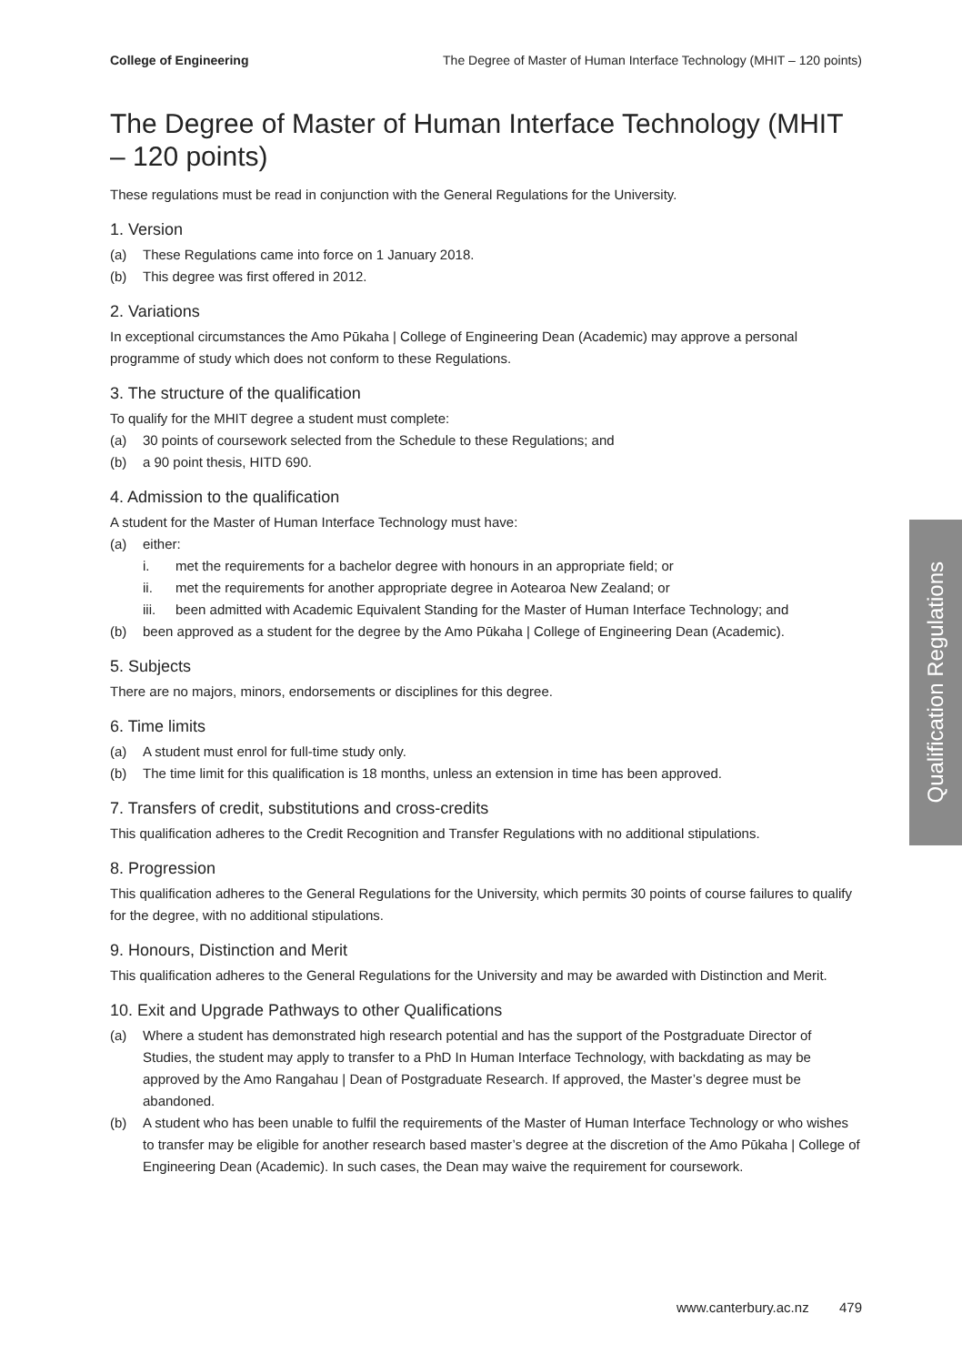College of Engineering The Degree of Master of Human Interface Technology (MHIT – 120 points)
The Degree of Master of Human Interface Technology (MHIT – 120 points)
These regulations must be read in conjunction with the General Regulations for the University.
1. Version
(a) These Regulations came into force on 1 January 2018.
(b) This degree was first offered in 2012.
2. Variations
In exceptional circumstances the Amo Pūkaha | College of Engineering Dean (Academic) may approve a personal programme of study which does not conform to these Regulations.
3. The structure of the qualification
To qualify for the MHIT degree a student must complete:
(a) 30 points of coursework selected from the Schedule to these Regulations; and
(b) a 90 point thesis, HITD 690.
4. Admission to the qualification
A student for the Master of Human Interface Technology must have:
(a) either:
i. met the requirements for a bachelor degree with honours in an appropriate field; or
ii. met the requirements for another appropriate degree in Aotearoa New Zealand; or
iii. been admitted with Academic Equivalent Standing for the Master of Human Interface Technology; and
(b) been approved as a student for the degree by the Amo Pūkaha | College of Engineering Dean (Academic).
5. Subjects
There are no majors, minors, endorsements or disciplines for this degree.
6. Time limits
(a) A student must enrol for full-time study only.
(b) The time limit for this qualification is 18 months, unless an extension in time has been approved.
7. Transfers of credit, substitutions and cross-credits
This qualification adheres to the Credit Recognition and Transfer Regulations with no additional stipulations.
8. Progression
This qualification adheres to the General Regulations for the University, which permits 30 points of course failures to qualify for the degree, with no additional stipulations.
9. Honours, Distinction and Merit
This qualification adheres to the General Regulations for the University and may be awarded with Distinction and Merit.
10. Exit and Upgrade Pathways to other Qualifications
(a) Where a student has demonstrated high research potential and has the support of the Postgraduate Director of Studies, the student may apply to transfer to a PhD In Human Interface Technology, with backdating as may be approved by the Amo Rangahau | Dean of Postgraduate Research. If approved, the Master’s degree must be abandoned.
(b) A student who has been unable to fulfil the requirements of the Master of Human Interface Technology or who wishes to transfer may be eligible for another research based master’s degree at the discretion of the Amo Pūkaha | College of Engineering Dean (Academic). In such cases, the Dean may waive the requirement for coursework.
Qualification Regulations
www.canterbury.ac.nz 479